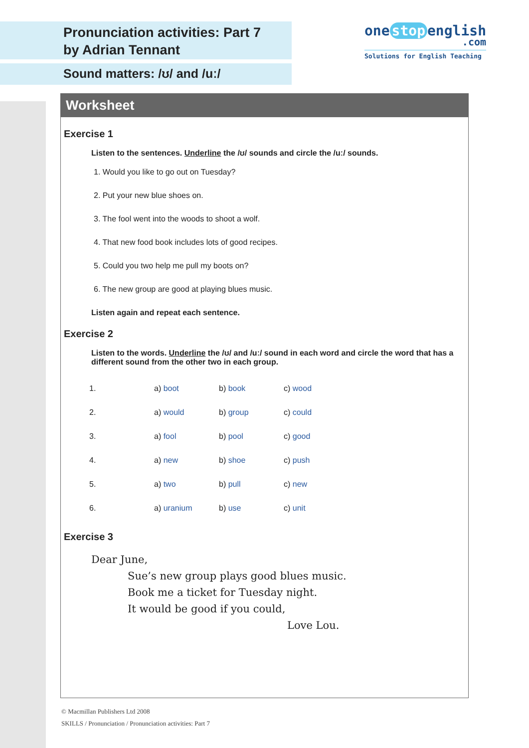Pronunciation activities: Part 7
by Adrian Tennant
Sound matters: /ʊ/ and /uː/
one stop english
.com
Solutions for English Teaching
Worksheet
Exercise 1
Listen to the sentences. Underline the /ʊ/ sounds and circle the /uː/ sounds.
1. Would you like to go out on Tuesday?
2. Put your new blue shoes on.
3. The fool went into the woods to shoot a wolf.
4. That new food book includes lots of good recipes.
5. Could you two help me pull my boots on?
6. The new group are good at playing blues music.
Listen again and repeat each sentence.
Exercise 2
Listen to the words. Underline the /ʊ/ and /uː/ sound in each word and circle the word that has a different sound from the other two in each group.
| 1. | a) boot | b) book | c) wood |
| 2. | a) would | b) group | c) could |
| 3. | a) fool | b) pool | c) good |
| 4. | a) new | b) shoe | c) push |
| 5. | a) two | b) pull | c) new |
| 6. | a) uranium | b) use | c) unit |
Exercise 3
Dear June,
Sue’s new group plays good blues music.
Book me a ticket for Tuesday night.
It would be good if you could,
Love Lou.
© Macmillan Publishers Ltd 2008
SKILLS / Pronunciation / Pronunciation activities: Part 7